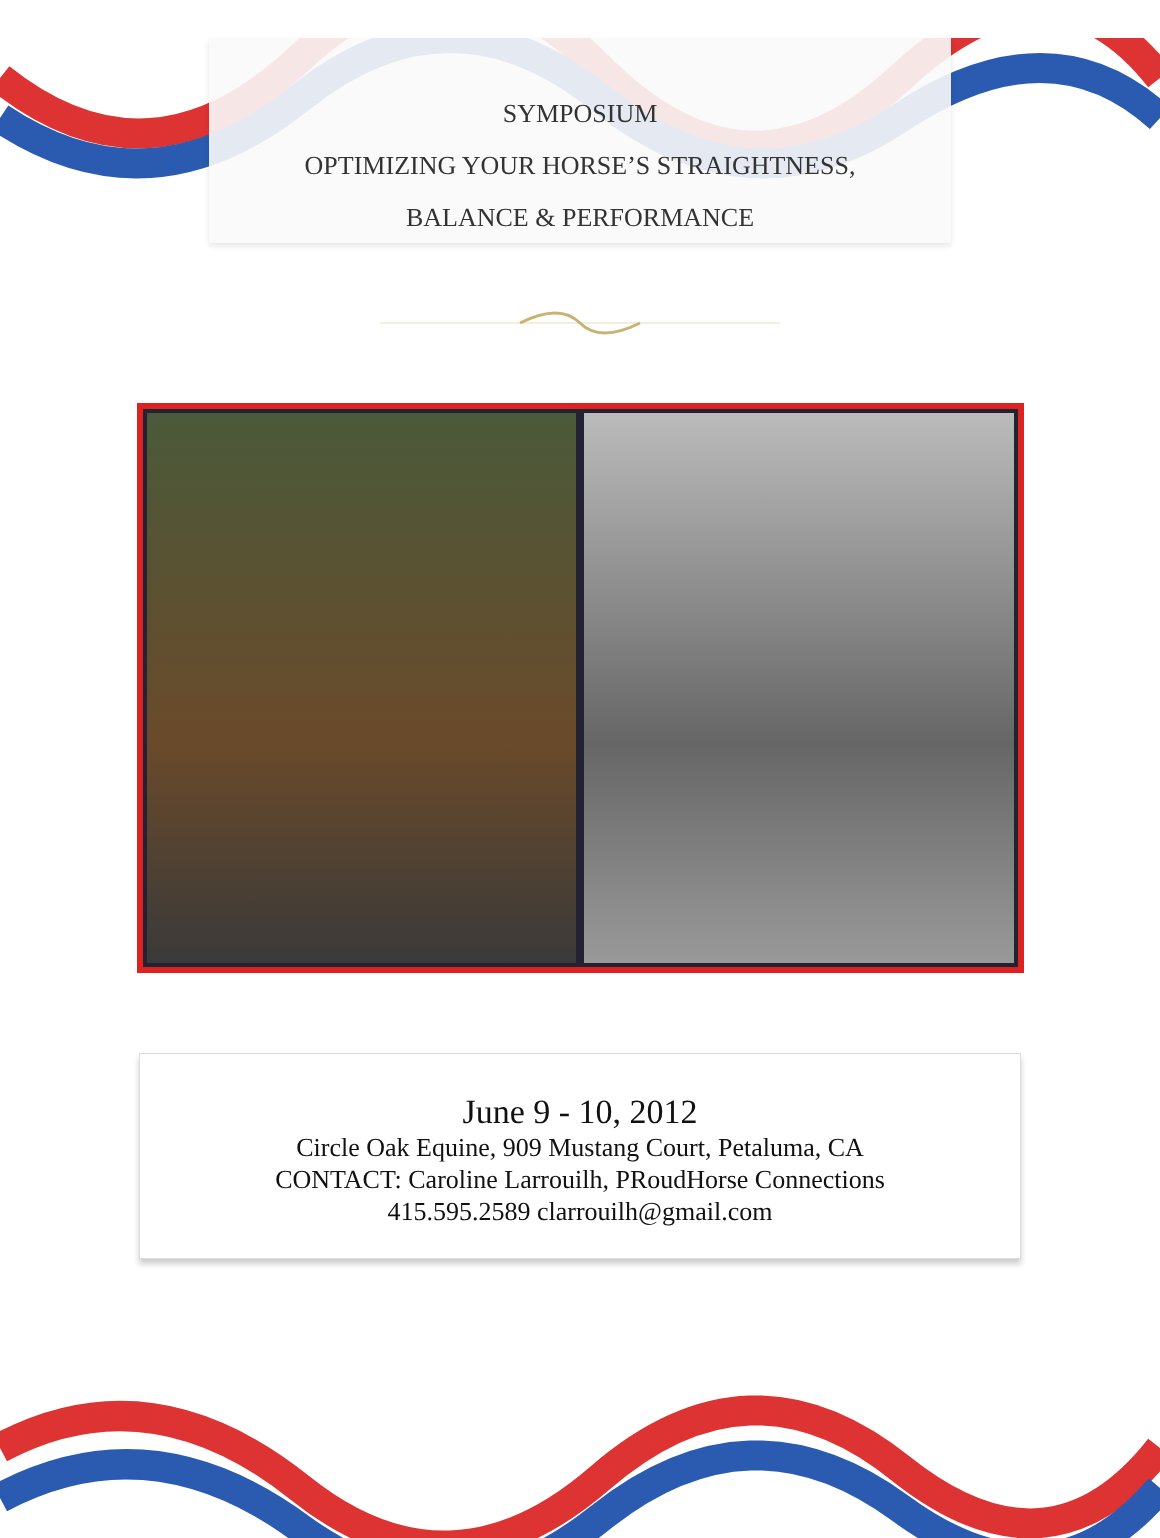SYMPOSIUM
OPTIMIZING YOUR HORSE’S STRAIGHTNESS,
BALANCE & PERFORMANCE
June 9 - 10, 2012
Circle Oak Equine, 909 Mustang Court, Petaluma, CA
CONTACT: Caroline Larrouilh, PRoudHorse Connections
415.595.2589 clarrouilh@gmail.com